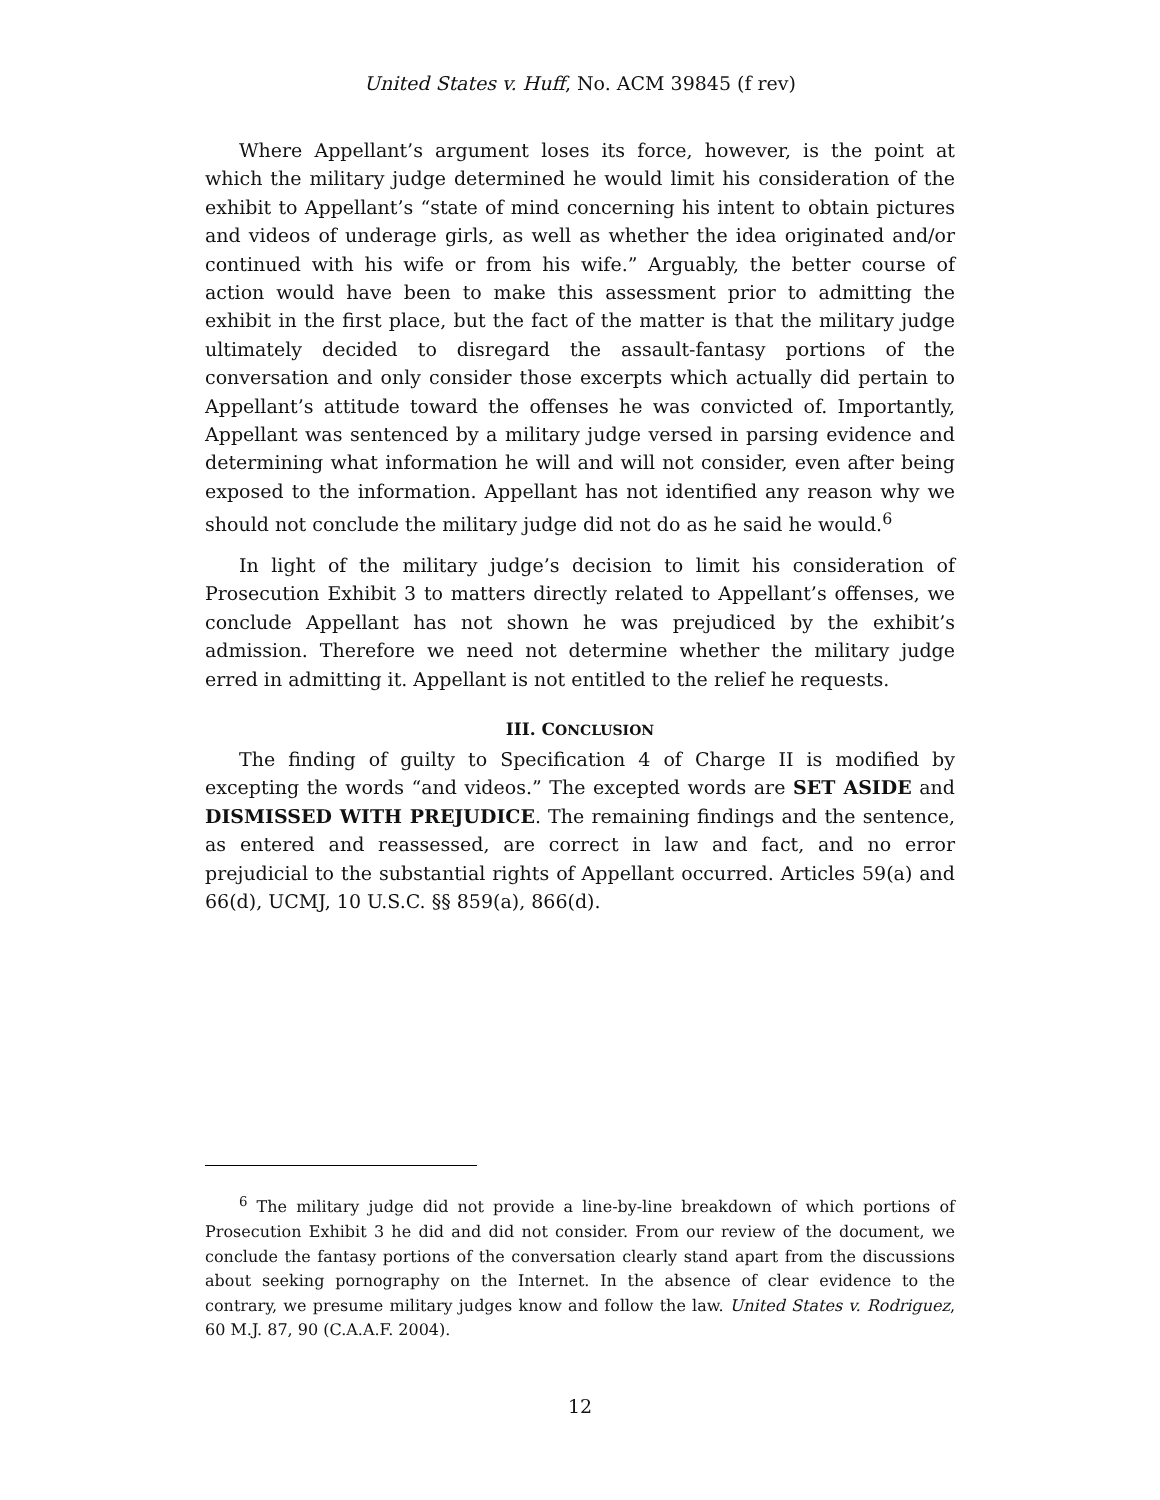United States v. Huff, No. ACM 39845 (f rev)
Where Appellant’s argument loses its force, however, is the point at which the military judge determined he would limit his consideration of the exhibit to Appellant’s “state of mind concerning his intent to obtain pictures and videos of underage girls, as well as whether the idea originated and/or continued with his wife or from his wife.” Arguably, the better course of action would have been to make this assessment prior to admitting the exhibit in the first place, but the fact of the matter is that the military judge ultimately decided to disregard the assault-fantasy portions of the conversation and only consider those excerpts which actually did pertain to Appellant’s attitude toward the offenses he was convicted of. Importantly, Appellant was sentenced by a military judge versed in parsing evidence and determining what information he will and will not consider, even after being exposed to the information. Appellant has not identified any reason why we should not conclude the military judge did not do as he said he would.<sup>6</sup>
In light of the military judge’s decision to limit his consideration of Prosecution Exhibit 3 to matters directly related to Appellant’s offenses, we conclude Appellant has not shown he was prejudiced by the exhibit’s admission. Therefore we need not determine whether the military judge erred in admitting it. Appellant is not entitled to the relief he requests.
III. CONCLUSION
The finding of guilty to Specification 4 of Charge II is modified by excepting the words “and videos.” The excepted words are SET ASIDE and DISMISSED WITH PREJUDICE. The remaining findings and the sentence, as entered and reassessed, are correct in law and fact, and no error prejudicial to the substantial rights of Appellant occurred. Articles 59(a) and 66(d), UCMJ, 10 U.S.C. §§ 859(a), 866(d).
<sup>6</sup> The military judge did not provide a line-by-line breakdown of which portions of Prosecution Exhibit 3 he did and did not consider. From our review of the document, we conclude the fantasy portions of the conversation clearly stand apart from the discussions about seeking pornography on the Internet. In the absence of clear evidence to the contrary, we presume military judges know and follow the law. United States v. Rodriguez, 60 M.J. 87, 90 (C.A.A.F. 2004).
12